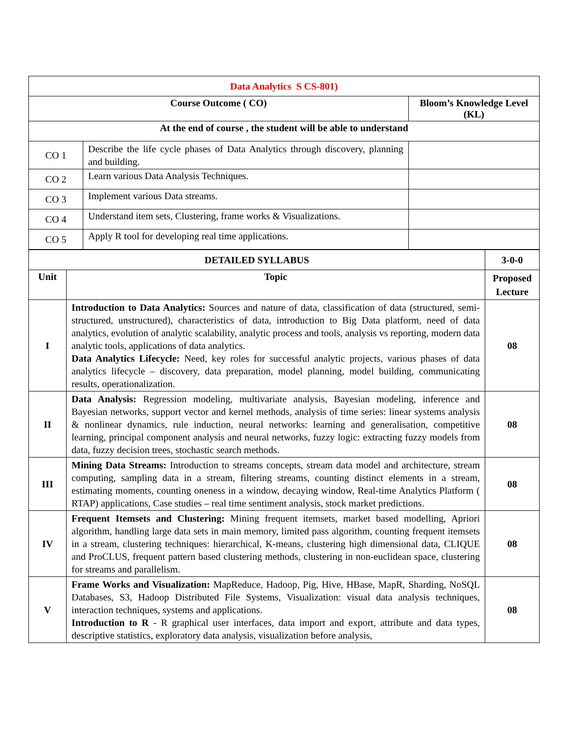| Data Analytics S CS-801) | | |
| Course Outcome ( CO) | | Bloom’s Knowledge Level (KL) |
| At the end of course , the student will be able to understand | | |
| CO 1 | Describe the life cycle phases of Data Analytics through discovery, planning and building. | |
| CO 2 | Learn various Data Analysis Techniques. | |
| CO 3 | Implement various Data streams. | |
| CO 4 | Understand item sets, Clustering, frame works & Visualizations. | |
| CO 5 | Apply R tool for developing real time applications. | |
| DETAILED SYLLABUS | | 3-0-0 |
| --- | --- | --- |
| Unit | Topic | Proposed Lecture |
| I | Introduction to Data Analytics: Sources and nature of data, classification of data (structured, semi-structured, unstructured), characteristics of data, introduction to Big Data platform, need of data analytics, evolution of analytic scalability, analytic process and tools, analysis vs reporting, modern data analytic tools, applications of data analytics. Data Analytics Lifecycle: Need, key roles for successful analytic projects, various phases of data analytics lifecycle – discovery, data preparation, model planning, model building, communicating results, operationalization. | 08 |
| II | Data Analysis: Regression modeling, multivariate analysis, Bayesian modeling, inference and Bayesian networks, support vector and kernel methods, analysis of time series: linear systems analysis & nonlinear dynamics, rule induction, neural networks: learning and generalisation, competitive learning, principal component analysis and neural networks, fuzzy logic: extracting fuzzy models from data, fuzzy decision trees, stochastic search methods. | 08 |
| III | Mining Data Streams: Introduction to streams concepts, stream data model and architecture, stream computing, sampling data in a stream, filtering streams, counting distinct elements in a stream, estimating moments, counting oneness in a window, decaying window, Real-time Analytics Platform ( RTAP) applications, Case studies – real time sentiment analysis, stock market predictions. | 08 |
| IV | Frequent Itemsets and Clustering: Mining frequent itemsets, market based modelling, Apriori algorithm, handling large data sets in main memory, limited pass algorithm, counting frequent itemsets in a stream, clustering techniques: hierarchical, K-means, clustering high dimensional data, CLIQUE and ProCLUS, frequent pattern based clustering methods, clustering in non-euclidean space, clustering for streams and parallelism. | 08 |
| V | Frame Works and Visualization: MapReduce, Hadoop, Pig, Hive, HBase, MapR, Sharding, NoSQL Databases, S3, Hadoop Distributed File Systems, Visualization: visual data analysis techniques, interaction techniques, systems and applications. Introduction to R - R graphical user interfaces, data import and export, attribute and data types, descriptive statistics, exploratory data analysis, visualization before analysis, | 08 |